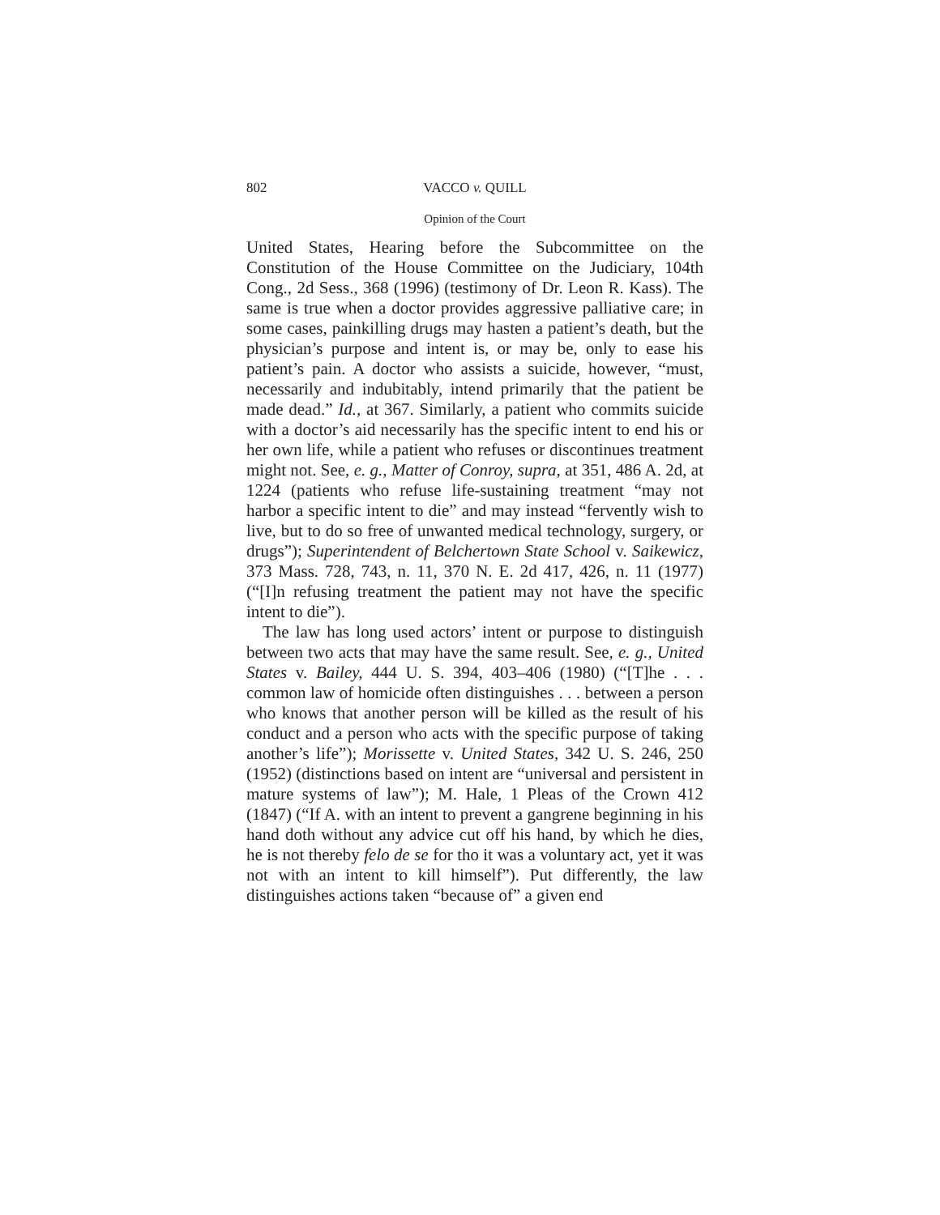802 VACCO v. QUILL
Opinion of the Court
United States, Hearing before the Subcommittee on the Constitution of the House Committee on the Judiciary, 104th Cong., 2d Sess., 368 (1996) (testimony of Dr. Leon R. Kass). The same is true when a doctor provides aggressive palliative care; in some cases, painkilling drugs may hasten a patient’s death, but the physician’s purpose and intent is, or may be, only to ease his patient’s pain. A doctor who assists a suicide, however, “must, necessarily and indubitably, intend primarily that the patient be made dead.” Id., at 367. Similarly, a patient who commits suicide with a doctor’s aid necessarily has the specific intent to end his or her own life, while a patient who refuses or discontinues treatment might not. See, e. g., Matter of Conroy, supra, at 351, 486 A. 2d, at 1224 (patients who refuse life-sustaining treatment “may not harbor a specific intent to die” and may instead “fervently wish to live, but to do so free of unwanted medical technology, surgery, or drugs”); Superintendent of Belchertown State School v. Saikewicz, 373 Mass. 728, 743, n. 11, 370 N. E. 2d 417, 426, n. 11 (1977) (“[I]n refusing treatment the patient may not have the specific intent to die”).
The law has long used actors’ intent or purpose to distinguish between two acts that may have the same result. See, e. g., United States v. Bailey, 444 U. S. 394, 403–406 (1980) (“[T]he . . . common law of homicide often distinguishes . . . between a person who knows that another person will be killed as the result of his conduct and a person who acts with the specific purpose of taking another’s life”); Morissette v. United States, 342 U. S. 246, 250 (1952) (distinctions based on intent are “universal and persistent in mature systems of law”); M. Hale, 1 Pleas of the Crown 412 (1847) (“If A. with an intent to prevent a gangrene beginning in his hand doth without any advice cut off his hand, by which he dies, he is not thereby felo de se for tho it was a voluntary act, yet it was not with an intent to kill himself”). Put differently, the law distinguishes actions taken “because of” a given end